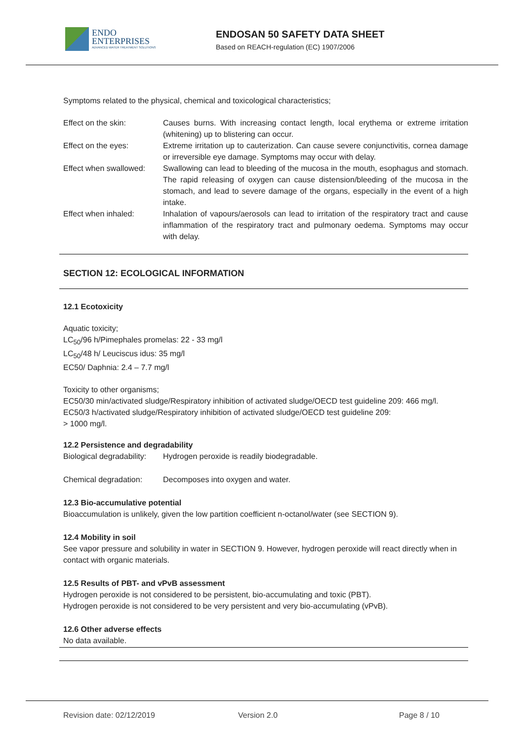ENDO
ENTERPRISES
ADVANCED WATER TREATMENT SOLUTIONS
ENDOSAN 50 SAFETY DATA SHEET
Based on REACH-regulation (EC) 1907/2006
Symptoms related to the physical, chemical and toxicological characteristics;
| Effect on the skin: | Causes burns. With increasing contact length, local erythema or extreme irritation (whitening) up to blistering can occur. |
| Effect on the eyes: | Extreme irritation up to cauterization. Can cause severe conjunctivitis, cornea damage or irreversible eye damage. Symptoms may occur with delay. |
| Effect when swallowed: | Swallowing can lead to bleeding of the mucosa in the mouth, esophagus and stomach. The rapid releasing of oxygen can cause distension/bleeding of the mucosa in the stomach, and lead to severe damage of the organs, especially in the event of a high intake. |
| Effect when inhaled: | Inhalation of vapours/aerosols can lead to irritation of the respiratory tract and cause inflammation of the respiratory tract and pulmonary oedema. Symptoms may occur with delay. |
SECTION 12: ECOLOGICAL INFORMATION
12.1 Ecotoxicity
Aquatic toxicity;
LC<sub>50</sub>/96 h/Pimephales promelas: 22 - 33 mg/l
LC<sub>50</sub>/48 h/ Leuciscus idus: 35 mg/l
EC50/ Daphnia: 2.4 – 7.7 mg/l
Toxicity to other organisms;
EC50/30 min/activated sludge/Respiratory inhibition of activated sludge/OECD test guideline 209: 466 mg/l.
EC50/3 h/activated sludge/Respiratory inhibition of activated sludge/OECD test guideline 209:
> 1000 mg/l.
12.2 Persistence and degradability
| Biological degradability: | Hydrogen peroxide is readily biodegradable. |
| Chemical degradation: | Decomposes into oxygen and water. |
12.3 Bio-accumulative potential
Bioaccumulation is unlikely, given the low partition coefficient n-octanol/water (see SECTION 9).
12.4 Mobility in soil
See vapor pressure and solubility in water in SECTION 9. However, hydrogen peroxide will react directly when in contact with organic materials.
12.5 Results of PBT- and vPvB assessment
Hydrogen peroxide is not considered to be persistent, bio-accumulating and toxic (PBT).
Hydrogen peroxide is not considered to be very persistent and very bio-accumulating (vPvB).
12.6 Other adverse effects
No data available.
Revision date: 02/12/2019 Version 2.0 Page 8 / 10